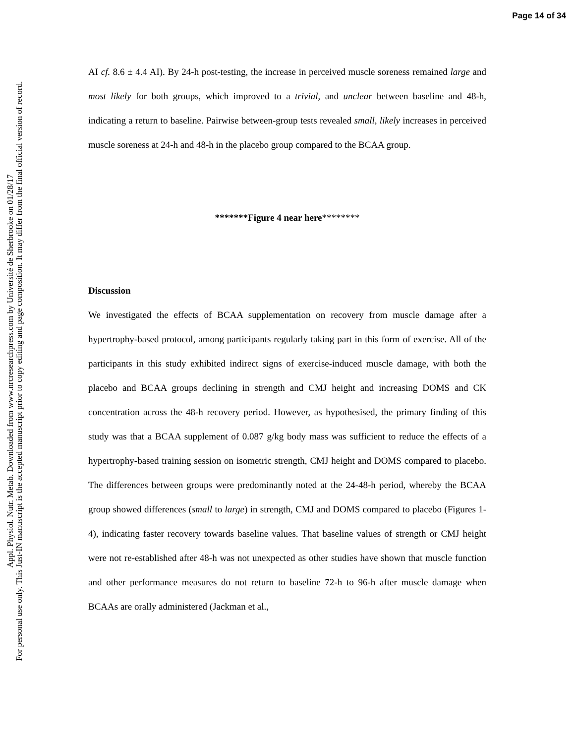Page 14 of 34
Appl. Physiol. Nutr. Metab. Downloaded from www.nrcresearchpress.com by Université de Sherbrooke on 01/28/17
For personal use only. This Just-IN manuscript is the accepted manuscript prior to copy editing and page composition. It may differ from the final official version of record.
AI cf. 8.6 ± 4.4 AI). By 24-h post-testing, the increase in perceived muscle soreness remained large and most likely for both groups, which improved to a trivial, and unclear between baseline and 48-h, indicating a return to baseline. Pairwise between-group tests revealed small, likely increases in perceived muscle soreness at 24-h and 48-h in the placebo group compared to the BCAA group.
*******Figure 4 near here********
Discussion
We investigated the effects of BCAA supplementation on recovery from muscle damage after a hypertrophy-based protocol, among participants regularly taking part in this form of exercise. All of the participants in this study exhibited indirect signs of exercise-induced muscle damage, with both the placebo and BCAA groups declining in strength and CMJ height and increasing DOMS and CK concentration across the 48-h recovery period. However, as hypothesised, the primary finding of this study was that a BCAA supplement of 0.087 g/kg body mass was sufficient to reduce the effects of a hypertrophy-based training session on isometric strength, CMJ height and DOMS compared to placebo. The differences between groups were predominantly noted at the 24-48-h period, whereby the BCAA group showed differences (small to large) in strength, CMJ and DOMS compared to placebo (Figures 1-4), indicating faster recovery towards baseline values. That baseline values of strength or CMJ height were not re-established after 48-h was not unexpected as other studies have shown that muscle function and other performance measures do not return to baseline 72-h to 96-h after muscle damage when BCAAs are orally administered (Jackman et al.,